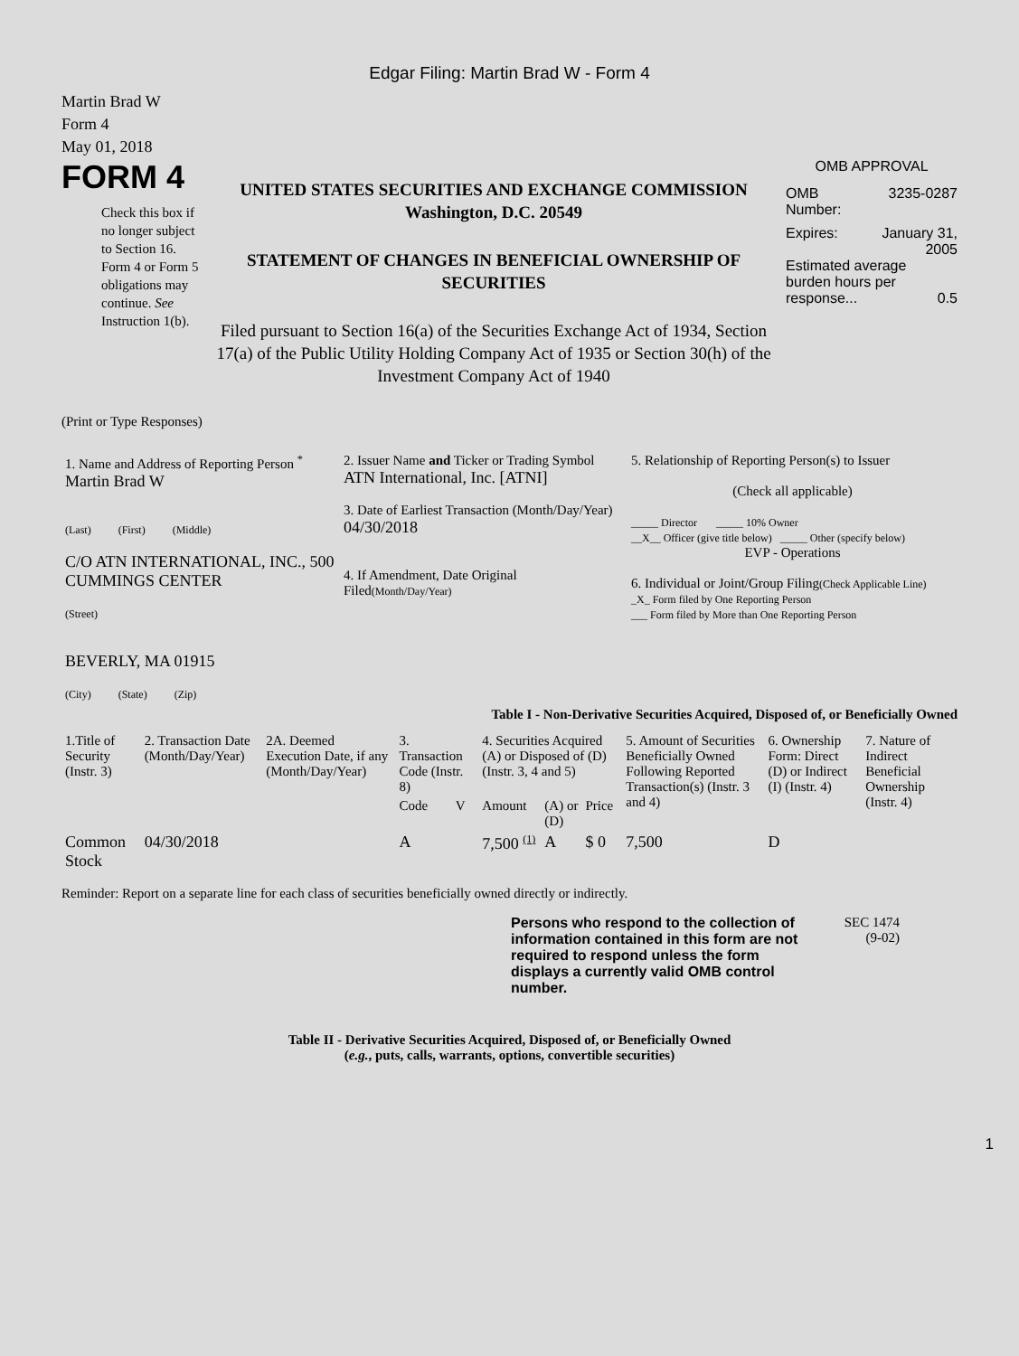Edgar Filing: Martin Brad W - Form 4
Martin Brad W
Form 4
May 01, 2018
FORM 4
Check this box if no longer subject to Section 16. Form 4 or Form 5 obligations may continue. See Instruction 1(b).
UNITED STATES SECURITIES AND EXCHANGE COMMISSION
Washington, D.C. 20549
STATEMENT OF CHANGES IN BENEFICIAL OWNERSHIP OF SECURITIES
Filed pursuant to Section 16(a) of the Securities Exchange Act of 1934, Section 17(a) of the Public Utility Holding Company Act of 1935 or Section 30(h) of the Investment Company Act of 1940
OMB APPROVAL
OMB
Number: 3235-0287
Expires: January 31,
2005
Estimated average burden hours per response... 0.5
(Print or Type Responses)
| 1. Name and Address of Reporting Person <sup>*</sup> Martin Brad W (Last) (First) (Middle) C/O ATN INTERNATIONAL, INC., 500 CUMMINGS CENTER (Street) BEVERLY, MA 01915 (City) (State) (Zip) | 2. Issuer Name and Ticker or Trading Symbol ATN International, Inc. [ATNI] 3. Date of Earliest Transaction (Month/Day/Year) 04/30/2018 4. If Amendment, Date Original Filed (Month/Day/Year) | 5. Relationship of Reporting Person(s) to Issuer (Check all applicable) _____ Director _____ 10% Owner __X__ Officer (give title below) _____ Other (specify below) EVP - Operations 6. Individual or Joint/Group Filing (Check Applicable Line) _X_ Form filed by One Reporting Person ___ Form filed by More than One Reporting Person |
Table I - Non-Derivative Securities Acquired, Disposed of, or Beneficially Owned
| 1.Title of Security (Instr. 3) | 2. Transaction Date (Month/Day/Year) | 2A. Deemed Execution Date, if any (Month/Day/Year) | 3. Transaction Code (Instr. 8) | | 4. Securities Acquired (A) or Disposed of (D) (Instr. 3, 4 and 5) | | | 5. Amount of Securities Beneficially Owned Following Reported Transaction(s) (Instr. 3 and 4) | 6. Ownership Form: Direct (D) or Indirect (I) (Instr. 4) | 7. Nature of Indirect Beneficial Ownership (Instr. 4) |
| --- | --- | --- | --- | --- | --- | --- | --- | --- | --- | --- |
| | | | Code | V | Amount | (A) or (D) | Price | | | |
| Common Stock | 04/30/2018 | | A | | 7,500 <sup>(1)</sup> | A | $ 0 | 7,500 | D | |
Reminder: Report on a separate line for each class of securities beneficially owned directly or indirectly.
Persons who respond to the collection of information contained in this form are not required to respond unless the form displays a currently valid OMB control number.
SEC 1474
(9-02)
Table II - Derivative Securities Acquired, Disposed of, or Beneficially Owned
(e.g., puts, calls, warrants, options, convertible securities)
1